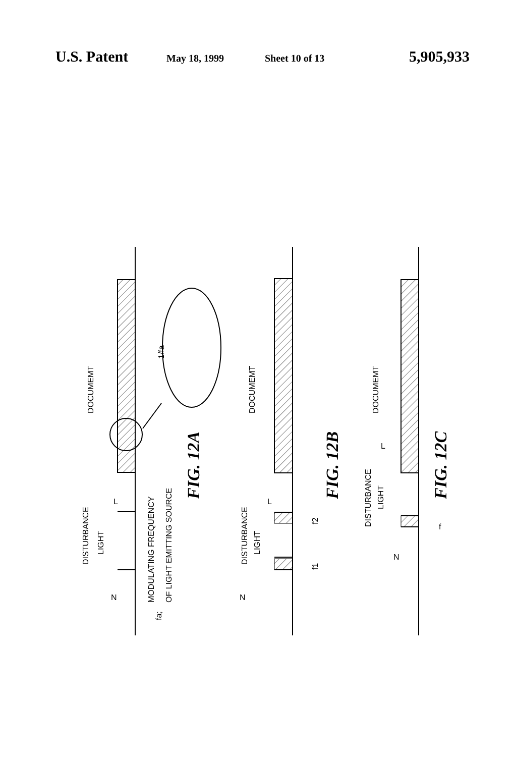U.S. Patent May 18, 1999 Sheet 10 of 13 5,905,933
DOCUMEMT
DISTURBANCE
LIGHT
MODULATING FREQUENCY
OF LIGHT EMITTING SOURCE
fa;
1/fa
FIG. 12A
DOCUMEMT
DISTURBANCE
LIGHT
f2
f1
FIG. 12B
DOCUMEMT
DISTURBANCE
LIGHT
FIG. 12C
L
N
L
N
L
N
f